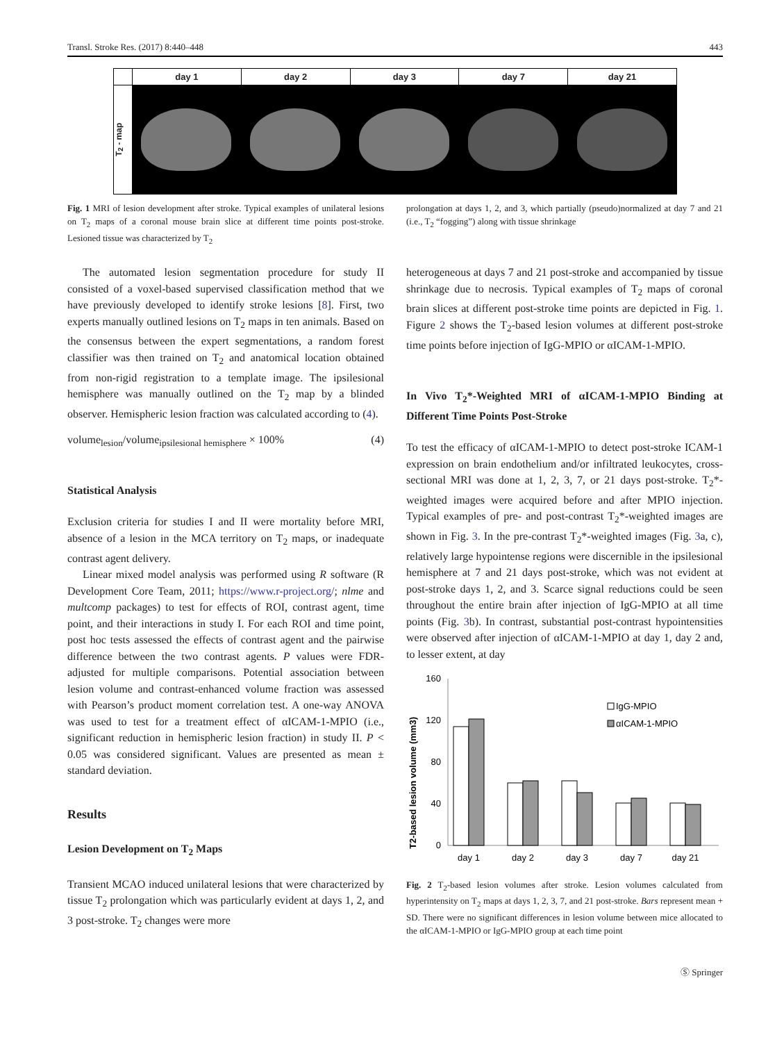Transl. Stroke Res. (2017) 8:440–448 443
day 1 day 2 day 3 day 7 day 21
T<sub>2</sub> - map
Fig. 1 MRI of lesion development after stroke. Typical examples of unilateral lesions on T<sub>2</sub> maps of a coronal mouse brain slice at different time points post-stroke. Lesioned tissue was characterized by T<sub>2</sub>
prolongation at days 1, 2, and 3, which partially (pseudo)normalized at day 7 and 21 (i.e., T<sub>2</sub> “fogging”) along with tissue shrinkage
The automated lesion segmentation procedure for study II consisted of a voxel-based supervised classification method that we have previously developed to identify stroke lesions [8]. First, two experts manually outlined lesions on T<sub>2</sub> maps in ten animals. Based on the consensus between the expert segmentations, a random forest classifier was then trained on T<sub>2</sub> and anatomical location obtained from non-rigid registration to a template image. The ipsilesional hemisphere was manually outlined on the T<sub>2</sub> map by a blinded observer. Hemispheric lesion fraction was calculated according to (4).
volume<sub>lesion</sub>/volume<sub>ipsilesional hemisphere</sub> × 100% (4)
Statistical Analysis
Exclusion criteria for studies I and II were mortality before MRI, absence of a lesion in the MCA territory on T<sub>2</sub> maps, or inadequate contrast agent delivery.
Linear mixed model analysis was performed using R software (R Development Core Team, 2011; https://www.r-project.org/; nlme and multcomp packages) to test for effects of ROI, contrast agent, time point, and their interactions in study I. For each ROI and time point, post hoc tests assessed the effects of contrast agent and the pairwise difference between the two contrast agents. P values were FDR-adjusted for multiple comparisons. Potential association between lesion volume and contrast-enhanced volume fraction was assessed with Pearson’s product moment correlation test. A one-way ANOVA was used to test for a treatment effect of αICAM-1-MPIO (i.e., significant reduction in hemispheric lesion fraction) in study II. P < 0.05 was considered significant. Values are presented as mean ± standard deviation.
Results
Lesion Development on T<sub>2</sub> Maps
Transient MCAO induced unilateral lesions that were characterized by tissue T<sub>2</sub> prolongation which was particularly evident at days 1, 2, and 3 post-stroke. T<sub>2</sub> changes were more
heterogeneous at days 7 and 21 post-stroke and accompanied by tissue shrinkage due to necrosis. Typical examples of T<sub>2</sub> maps of coronal brain slices at different post-stroke time points are depicted in Fig. 1. Figure 2 shows the T<sub>2</sub>-based lesion volumes at different post-stroke time points before injection of IgG-MPIO or αICAM-1-MPIO.
In Vivo T<sub>2</sub>*-Weighted MRI of αICAM-1-MPIO Binding at Different Time Points Post-Stroke
To test the efficacy of αICAM-1-MPIO to detect post-stroke ICAM-1 expression on brain endothelium and/or infiltrated leukocytes, cross-sectional MRI was done at 1, 2, 3, 7, or 21 days post-stroke. T<sub>2</sub>*-weighted images were acquired before and after MPIO injection. Typical examples of pre- and post-contrast T<sub>2</sub>*-weighted images are shown in Fig. 3. In the pre-contrast T<sub>2</sub>*-weighted images (Fig. 3a, c), relatively large hypointense regions were discernible in the ipsilesional hemisphere at 7 and 21 days post-stroke, which was not evident at post-stroke days 1, 2, and 3. Scarce signal reductions could be seen throughout the entire brain after injection of IgG-MPIO at all time points (Fig. 3b). In contrast, substantial post-contrast hypointensities were observed after injection of αICAM-1-MPIO at day 1, day 2 and, to lesser extent, at day
T2-based lesion volume (mm3)
160
120
80
40
0
IgG-MPIO
αICAM-1-MPIO
day 1
day 2
day 3
day 7
day 21
Fig. 2 T<sub>2</sub>-based lesion volumes after stroke. Lesion volumes calculated from hyperintensity on T<sub>2</sub> maps at days 1, 2, 3, 7, and 21 post-stroke. Bars represent mean + SD. There were no significant differences in lesion volume between mice allocated to the αICAM-1-MPIO or IgG-MPIO group at each time point
Ⓢ Springer